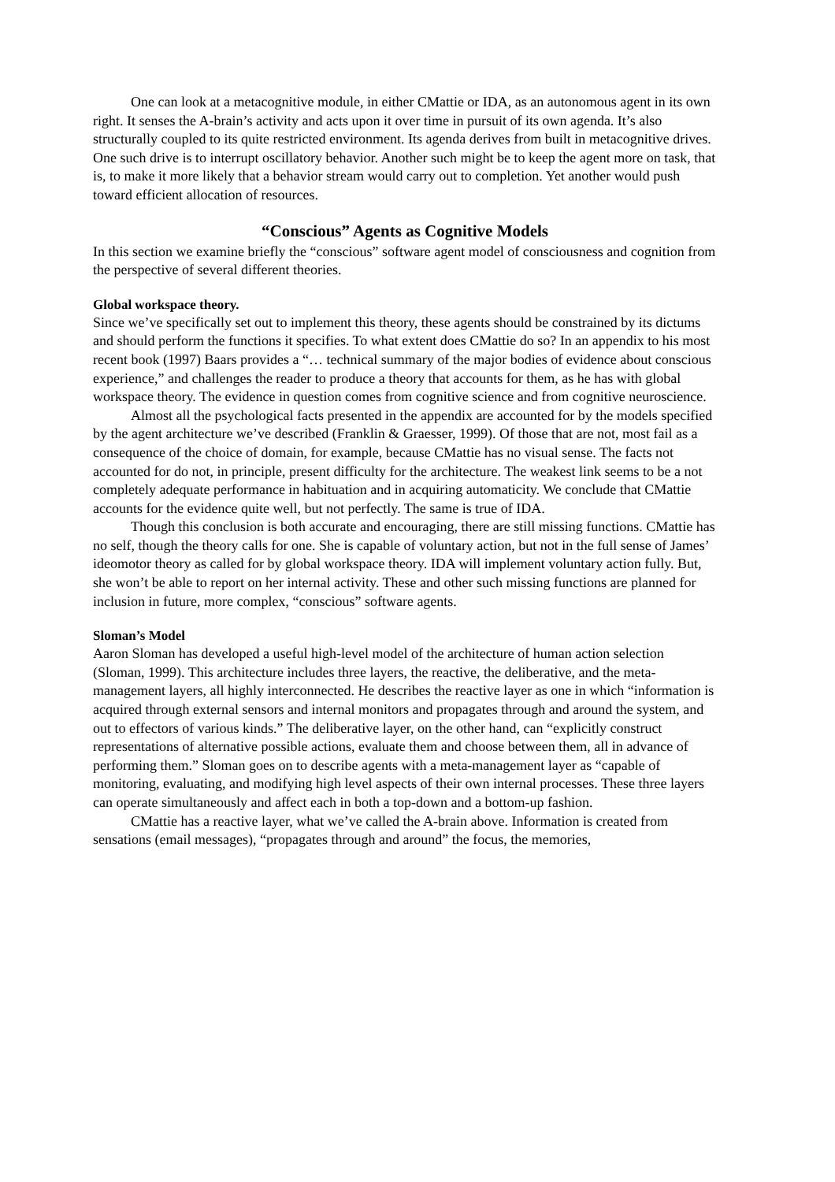One can look at a metacognitive module, in either CMattie or IDA, as an autonomous agent in its own right. It senses the A-brain’s activity and acts upon it over time in pursuit of its own agenda. It’s also structurally coupled to its quite restricted environment. Its agenda derives from built in metacognitive drives. One such drive is to interrupt oscillatory behavior. Another such might be to keep the agent more on task, that is, to make it more likely that a behavior stream would carry out to completion. Yet another would push toward efficient allocation of resources.
“Conscious” Agents as Cognitive Models
In this section we examine briefly the “conscious” software agent model of consciousness and cognition from the perspective of several different theories.
Global workspace theory.
Since we’ve specifically set out to implement this theory, these agents should be constrained by its dictums and should perform the functions it specifies. To what extent does CMattie do so? In an appendix to his most recent book (1997) Baars provides a “… technical summary of the major bodies of evidence about conscious experience,” and challenges the reader to produce a theory that accounts for them, as he has with global workspace theory. The evidence in question comes from cognitive science and from cognitive neuroscience.
Almost all the psychological facts presented in the appendix are accounted for by the models specified by the agent architecture we’ve described (Franklin & Graesser, 1999). Of those that are not, most fail as a consequence of the choice of domain, for example, because CMattie has no visual sense. The facts not accounted for do not, in principle, present difficulty for the architecture. The weakest link seems to be a not completely adequate performance in habituation and in acquiring automaticity. We conclude that CMattie accounts for the evidence quite well, but not perfectly. The same is true of IDA.
Though this conclusion is both accurate and encouraging, there are still missing functions. CMattie has no self, though the theory calls for one. She is capable of voluntary action, but not in the full sense of James’ ideomotor theory as called for by global workspace theory. IDA will implement voluntary action fully. But, she won’t be able to report on her internal activity. These and other such missing functions are planned for inclusion in future, more complex, “conscious” software agents.
Sloman’s Model
Aaron Sloman has developed a useful high-level model of the architecture of human action selection (Sloman, 1999). This architecture includes three layers, the reactive, the deliberative, and the meta-management layers, all highly interconnected. He describes the reactive layer as one in which “information is acquired through external sensors and internal monitors and propagates through and around the system, and out to effectors of various kinds.” The deliberative layer, on the other hand, can “explicitly construct representations of alternative possible actions, evaluate them and choose between them, all in advance of performing them.” Sloman goes on to describe agents with a meta-management layer as “capable of monitoring, evaluating, and modifying high level aspects of their own internal processes. These three layers can operate simultaneously and affect each in both a top-down and a bottom-up fashion.
CMattie has a reactive layer, what we’ve called the A-brain above. Information is created from sensations (email messages), “propagates through and around” the focus, the memories,